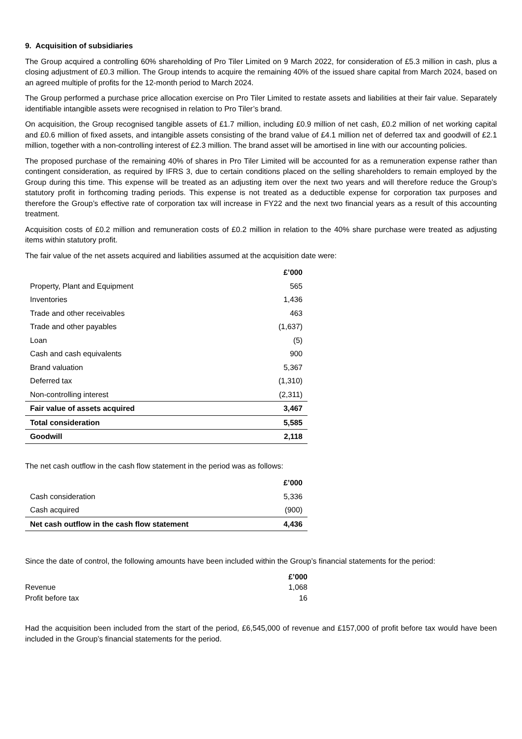9. Acquisition of subsidiaries
The Group acquired a controlling 60% shareholding of Pro Tiler Limited on 9 March 2022, for consideration of £5.3 million in cash, plus a closing adjustment of £0.3 million. The Group intends to acquire the remaining 40% of the issued share capital from March 2024, based on an agreed multiple of profits for the 12-month period to March 2024.
The Group performed a purchase price allocation exercise on Pro Tiler Limited to restate assets and liabilities at their fair value. Separately identifiable intangible assets were recognised in relation to Pro Tiler’s brand.
On acquisition, the Group recognised tangible assets of £1.7 million, including £0.9 million of net cash, £0.2 million of net working capital and £0.6 million of fixed assets, and intangible assets consisting of the brand value of £4.1 million net of deferred tax and goodwill of £2.1 million, together with a non-controlling interest of £2.3 million. The brand asset will be amortised in line with our accounting policies.
The proposed purchase of the remaining 40% of shares in Pro Tiler Limited will be accounted for as a remuneration expense rather than contingent consideration, as required by IFRS 3, due to certain conditions placed on the selling shareholders to remain employed by the Group during this time. This expense will be treated as an adjusting item over the next two years and will therefore reduce the Group’s statutory profit in forthcoming trading periods. This expense is not treated as a deductible expense for corporation tax purposes and therefore the Group’s effective rate of corporation tax will increase in FY22 and the next two financial years as a result of this accounting treatment.
Acquisition costs of £0.2 million and remuneration costs of £0.2 million in relation to the 40% share purchase were treated as adjusting items within statutory profit.
The fair value of the net assets acquired and liabilities assumed at the acquisition date were:
| | £’000 |
| --- | --- |
| Property, Plant and Equipment | 565 |
| Inventories | 1,436 |
| Trade and other receivables | 463 |
| Trade and other payables | (1,637) |
| Loan | (5) |
| Cash and cash equivalents | 900 |
| Brand valuation | 5,367 |
| Deferred tax | (1,310) |
| Non-controlling interest | (2,311) |
| Fair value of assets acquired | 3,467 |
| Total consideration | 5,585 |
| Goodwill | 2,118 |
The net cash outflow in the cash flow statement in the period was as follows:
| | £’000 |
| --- | --- |
| Cash consideration | 5,336 |
| Cash acquired | (900) |
| Net cash outflow in the cash flow statement | 4,436 |
Since the date of control, the following amounts have been included within the Group’s financial statements for the period:
| | £’000 |
| --- | --- |
| Revenue | 1,068 |
| Profit before tax | 16 |
Had the acquisition been included from the start of the period, £6,545,000 of revenue and £157,000 of profit before tax would have been included in the Group’s financial statements for the period.